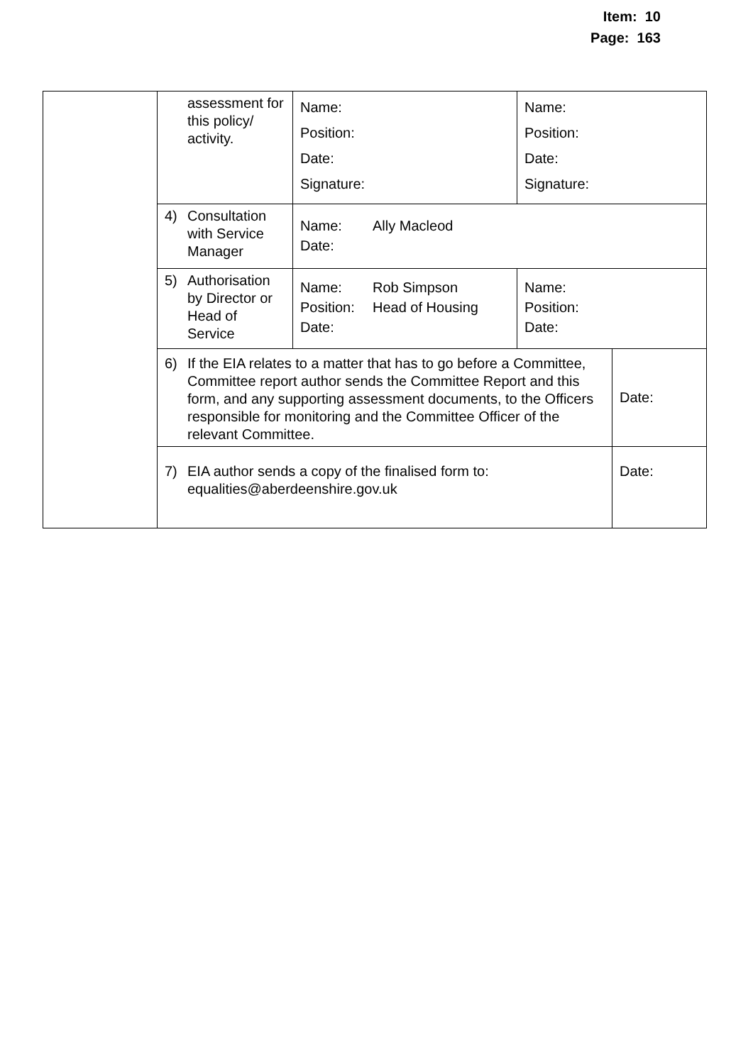Item: 10
Page: 163
| | assessment for this policy/ activity. | Name: Position: Date: Signature: | Name: Position: Date: Signature: | |
| | 4) Consultation with Service Manager | Name: Ally Macleod Date: | | |
| | 5) Authorisation by Director or Head of Service | Name: Rob Simpson Position: Head of Housing Date: | Name: Position: Date: | |
| | 6) If the EIA relates to a matter that has to go before a Committee, Committee report author sends the Committee Report and this form, and any supporting assessment documents, to the Officers responsible for monitoring and the Committee Officer of the relevant Committee. | | | Date: |
| | 7) EIA author sends a copy of the finalised form to: equalities@aberdeenshire.gov.uk | | | Date: |